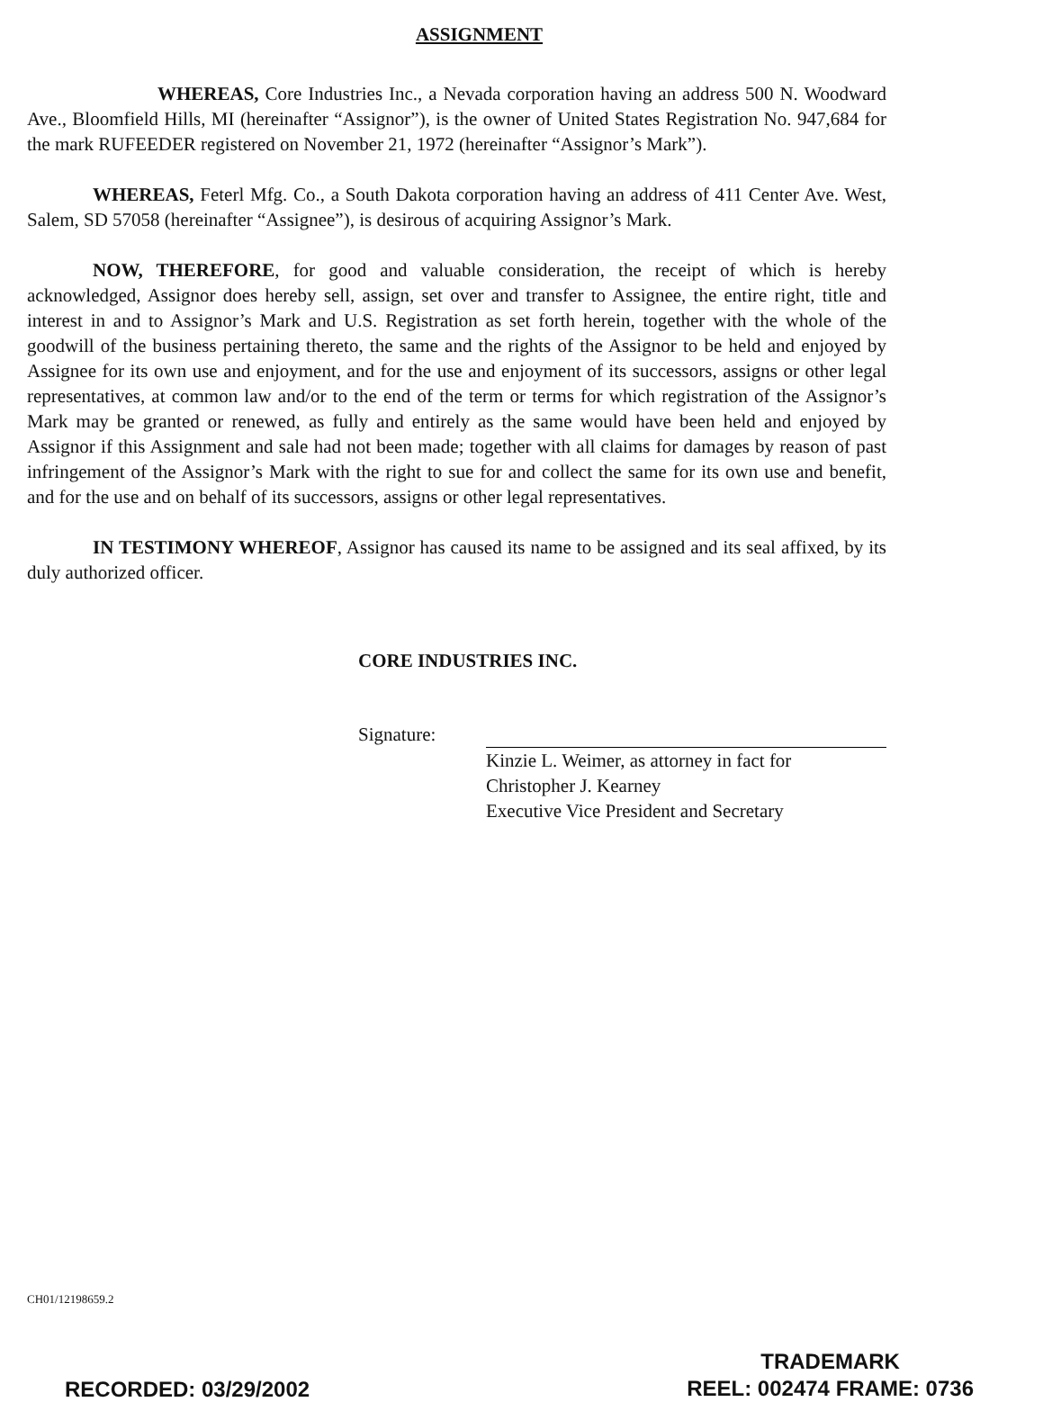ASSIGNMENT
WHEREAS, Core Industries Inc., a Nevada corporation having an address 500 N. Woodward Ave., Bloomfield Hills, MI (hereinafter “Assignor”), is the owner of United States Registration No. 947,684 for the mark RUFEEDER registered on November 21, 1972 (hereinafter “Assignor’s Mark”).
WHEREAS, Feterl Mfg. Co., a South Dakota corporation having an address of 411 Center Ave. West, Salem, SD 57058 (hereinafter “Assignee”), is desirous of acquiring Assignor’s Mark.
NOW, THEREFORE, for good and valuable consideration, the receipt of which is hereby acknowledged, Assignor does hereby sell, assign, set over and transfer to Assignee, the entire right, title and interest in and to Assignor’s Mark and U.S. Registration as set forth herein, together with the whole of the goodwill of the business pertaining thereto, the same and the rights of the Assignor to be held and enjoyed by Assignee for its own use and enjoyment, and for the use and enjoyment of its successors, assigns or other legal representatives, at common law and/or to the end of the term or terms for which registration of the Assignor’s Mark may be granted or renewed, as fully and entirely as the same would have been held and enjoyed by Assignor if this Assignment and sale had not been made; together with all claims for damages by reason of past infringement of the Assignor’s Mark with the right to sue for and collect the same for its own use and benefit, and for the use and on behalf of its successors, assigns or other legal representatives.
IN TESTIMONY WHEREOF, Assignor has caused its name to be assigned and its seal affixed, by its duly authorized officer.
CORE INDUSTRIES INC.
Signature:
Kinzie L. Weimer, as attorney in fact for
Christopher J. Kearney
Executive Vice President and Secretary
CH01/12198659.2
RECORDED: 03/29/2002
TRADEMARK
REEL: 002474 FRAME: 0736